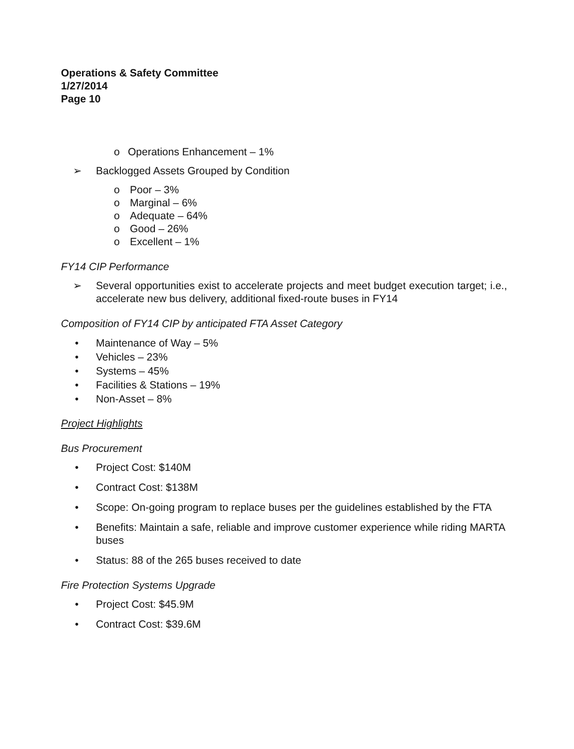Operations & Safety Committee
1/27/2014
Page 10
o Operations Enhancement – 1%
➢ Backlogged Assets Grouped by Condition
o Poor – 3%
o Marginal – 6%
o Adequate – 64%
o Good – 26%
o Excellent – 1%
FY14 CIP Performance
➢ Several opportunities exist to accelerate projects and meet budget execution target; i.e., accelerate new bus delivery, additional fixed-route buses in FY14
Composition of FY14 CIP by anticipated FTA Asset Category
• Maintenance of Way – 5%
• Vehicles – 23%
• Systems – 45%
• Facilities & Stations – 19%
• Non-Asset – 8%
Project Highlights
Bus Procurement
• Project Cost: $140M
• Contract Cost: $138M
• Scope: On-going program to replace buses per the guidelines established by the FTA
• Benefits: Maintain a safe, reliable and improve customer experience while riding MARTA buses
• Status: 88 of the 265 buses received to date
Fire Protection Systems Upgrade
• Project Cost: $45.9M
• Contract Cost: $39.6M